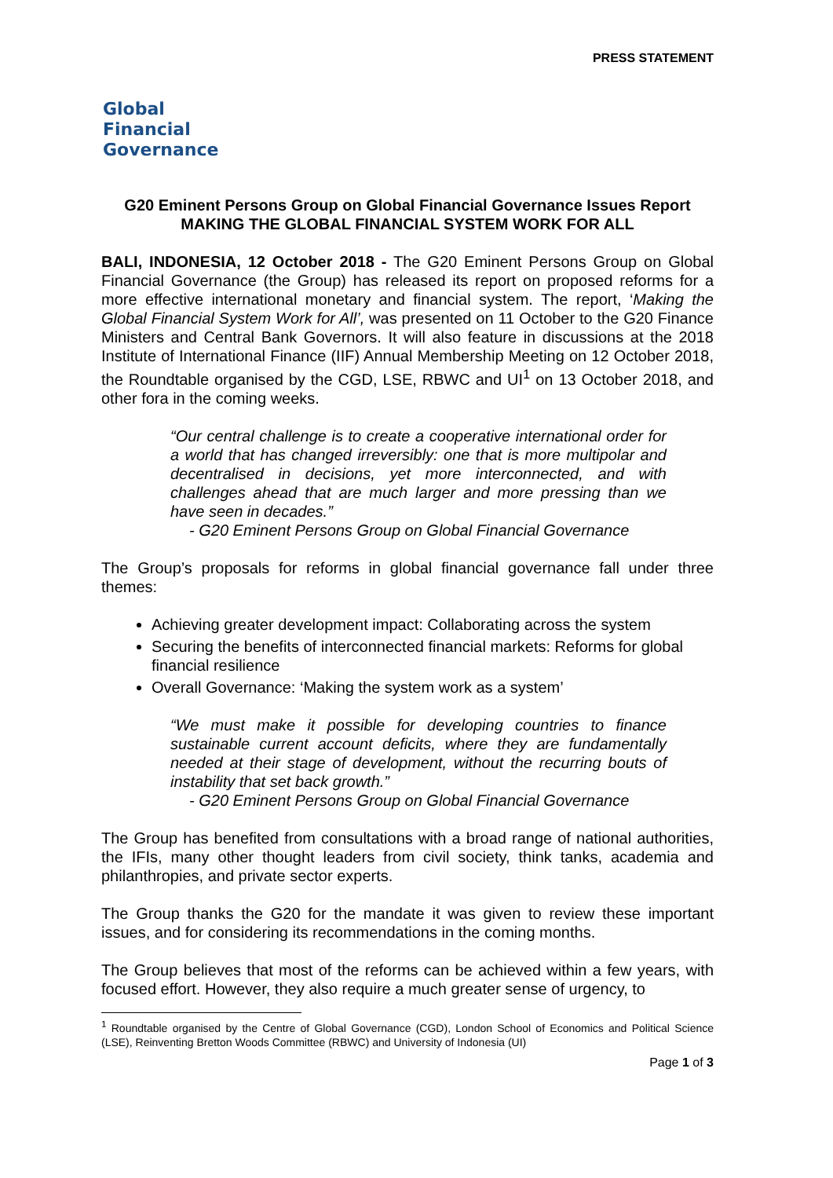PRESS STATEMENT
Global
Financial
Governance
G20 Eminent Persons Group on Global Financial Governance Issues Report
MAKING THE GLOBAL FINANCIAL SYSTEM WORK FOR ALL
BALI, INDONESIA, 12 October 2018 - The G20 Eminent Persons Group on Global Financial Governance (the Group) has released its report on proposed reforms for a more effective international monetary and financial system. The report, ‘Making the Global Financial System Work for All’, was presented on 11 October to the G20 Finance Ministers and Central Bank Governors. It will also feature in discussions at the 2018 Institute of International Finance (IIF) Annual Membership Meeting on 12 October 2018, the Roundtable organised by the CGD, LSE, RBWC and UI<sup>1</sup> on 13 October 2018, and other fora in the coming weeks.
“Our central challenge is to create a cooperative international order for a world that has changed irreversibly: one that is more multipolar and decentralised in decisions, yet more interconnected, and with challenges ahead that are much larger and more pressing than we have seen in decades.”
- G20 Eminent Persons Group on Global Financial Governance
The Group’s proposals for reforms in global financial governance fall under three themes:
Achieving greater development impact: Collaborating across the system
Securing the benefits of interconnected financial markets: Reforms for global financial resilience
Overall Governance: ‘Making the system work as a system’
“We must make it possible for developing countries to finance sustainable current account deficits, where they are fundamentally needed at their stage of development, without the recurring bouts of instability that set back growth.”
- G20 Eminent Persons Group on Global Financial Governance
The Group has benefited from consultations with a broad range of national authorities, the IFIs, many other thought leaders from civil society, think tanks, academia and philanthropies, and private sector experts.
The Group thanks the G20 for the mandate it was given to review these important issues, and for considering its recommendations in the coming months.
The Group believes that most of the reforms can be achieved within a few years, with focused effort. However, they also require a much greater sense of urgency, to
<sup>1</sup> Roundtable organised by the Centre of Global Governance (CGD), London School of Economics and Political Science (LSE), Reinventing Bretton Woods Committee (RBWC) and University of Indonesia (UI)
Page 1 of 3